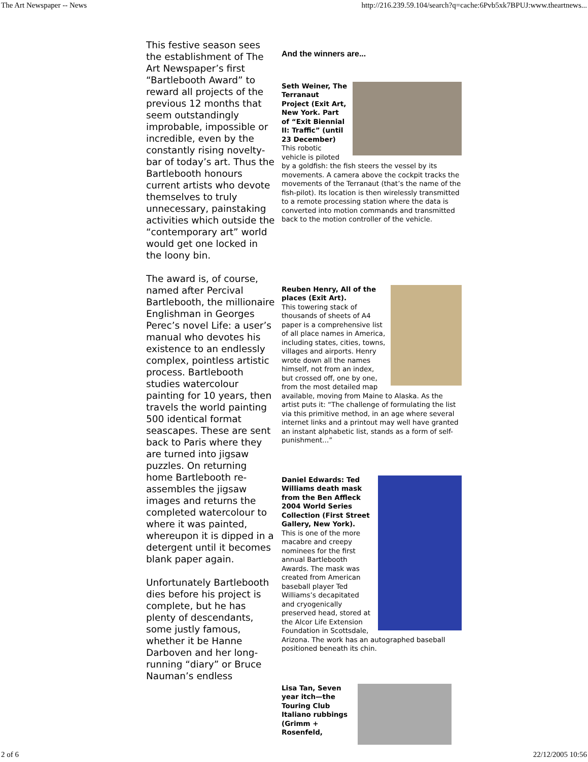The Art Newspaper -- News http://216.239.59.104/search?q=cache:6Pvb5xk7BPUJ:www.theartnews...
This festive season sees the establishment of The Art Newspaper’s first “Bartlebooth Award” to reward all projects of the previous 12 months that seem outstandingly improbable, impossible or incredible, even by the constantly rising novelty-bar of today’s art. Thus the Bartlebooth honours current artists who devote themselves to truly unnecessary, painstaking activities which outside the “contemporary art” world would get one locked in the loony bin.
The award is, of course, named after Percival Bartlebooth, the millionaire Englishman in Georges Perec’s novel Life: a user’s manual who devotes his existence to an endlessly complex, pointless artistic process. Bartlebooth studies watercolour painting for 10 years, then travels the world painting 500 identical format seascapes. These are sent back to Paris where they are turned into jigsaw puzzles. On returning home Bartlebooth re-assembles the jigsaw images and returns the completed watercolour to where it was painted, whereupon it is dipped in a detergent until it becomes blank paper again.
Unfortunately Bartlebooth dies before his project is complete, but he has plenty of descendants, some justly famous, whether it be Hanne Darboven and her long-running “diary” or Bruce Nauman’s endless
And the winners are...
Seth Weiner, The Terranaut Project (Exit Art, New York. Part of “Exit Biennial II: Traffic” (until 23 December)
This robotic vehicle is piloted by a goldfish: the fish steers the vessel by its movements. A camera above the cockpit tracks the movements of the Terranaut (that’s the name of the fish-pilot). Its location is then wirelessly transmitted to a remote processing station where the data is converted into motion commands and transmitted back to the motion controller of the vehicle.
Reuben Henry, All of the places (Exit Art).
This towering stack of thousands of sheets of A4 paper is a comprehensive list of all place names in America, including states, cities, towns, villages and airports. Henry wrote down all the names himself, not from an index, but crossed off, one by one, from the most detailed map available, moving from Maine to Alaska. As the artist puts it: “The challenge of formulating the list via this primitive method, in an age where several internet links and a printout may well have granted an instant alphabetic list, stands as a form of self-punishment...”
Daniel Edwards: Ted Williams death mask from the Ben Affleck 2004 World Series Collection (First Street Gallery, New York).
This is one of the more macabre and creepy nominees for the first annual Bartlebooth Awards. The mask was created from American baseball player Ted Williams’s decapitated and cryogenically preserved head, stored at the Alcor Life Extension Foundation in Scottsdale, Arizona. The work has an autographed baseball positioned beneath its chin.
Lisa Tan, Seven year itch—the Touring Club Italiano rubbings (Grimm + Rosenfeld,
2 of 6 22/12/2005 10:56